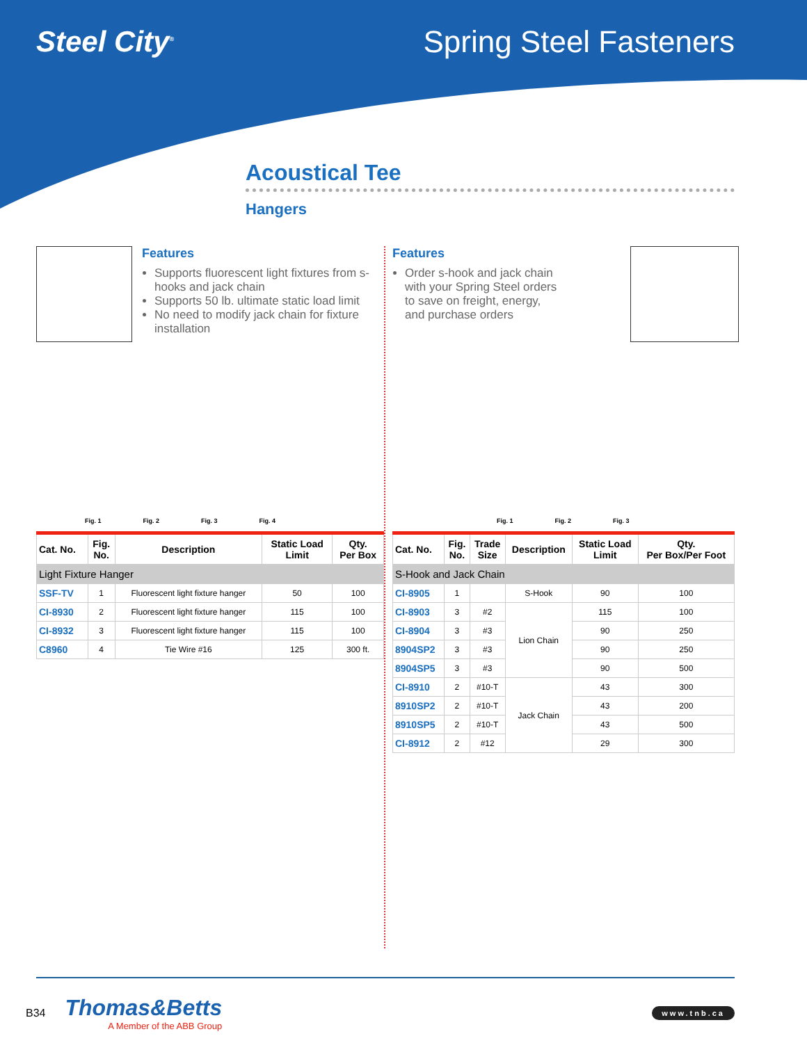Steel City<sup>®</sup> Spring Steel Fasteners
Acoustical Tee
Hangers
Features
Supports fluorescent light fixtures from s-hooks and jack chain
Supports 50 lb. ultimate static load limit
No need to modify jack chain for fixture installation
Fig. 1 Fig. 2 Fig. 3 Fig. 4
| Cat. No. | Fig. No. | Description | Static Load Limit | Qty. Per Box |
| --- | --- | --- | --- | --- |
| Light Fixture Hanger | | | | |
| SSF-TV | 1 | Fluorescent light fixture hanger | 50 | 100 |
| CI-8930 | 2 | Fluorescent light fixture hanger | 115 | 100 |
| CI-8932 | 3 | Fluorescent light fixture hanger | 115 | 100 |
| C8960 | 4 | Tie Wire #16 | 125 | 300 ft. |
Features
Order s-hook and jack chain with your Spring Steel orders to save on freight, energy, and purchase orders
Fig. 1 Fig. 2 Fig. 3
| Cat. No. | Fig. No. | Trade Size | Description | Static Load Limit | Qty. Per Box/Per Foot |
| --- | --- | --- | --- | --- | --- |
| S-Hook and Jack Chain | | | | | |
| CI-8905 | 1 | | S-Hook | 90 | 100 |
| CI-8903 | 3 | #2 | Lion Chain | 115 | 100 |
| CI-8904 | 3 | #3 | | 90 | 250 |
| 8904SP2 | 3 | #3 | | 90 | 250 |
| 8904SP5 | 3 | #3 | | 90 | 500 |
| CI-8910 | 2 | #10-T | Jack Chain | 43 | 300 |
| 8910SP2 | 2 | #10-T | | 43 | 200 |
| 8910SP5 | 2 | #10-T | | 43 | 500 |
| CI-8912 | 2 | #12 | | 29 | 300 |
B34
Thomas&Betts
A Member of the ABB Group
www.tnb.ca